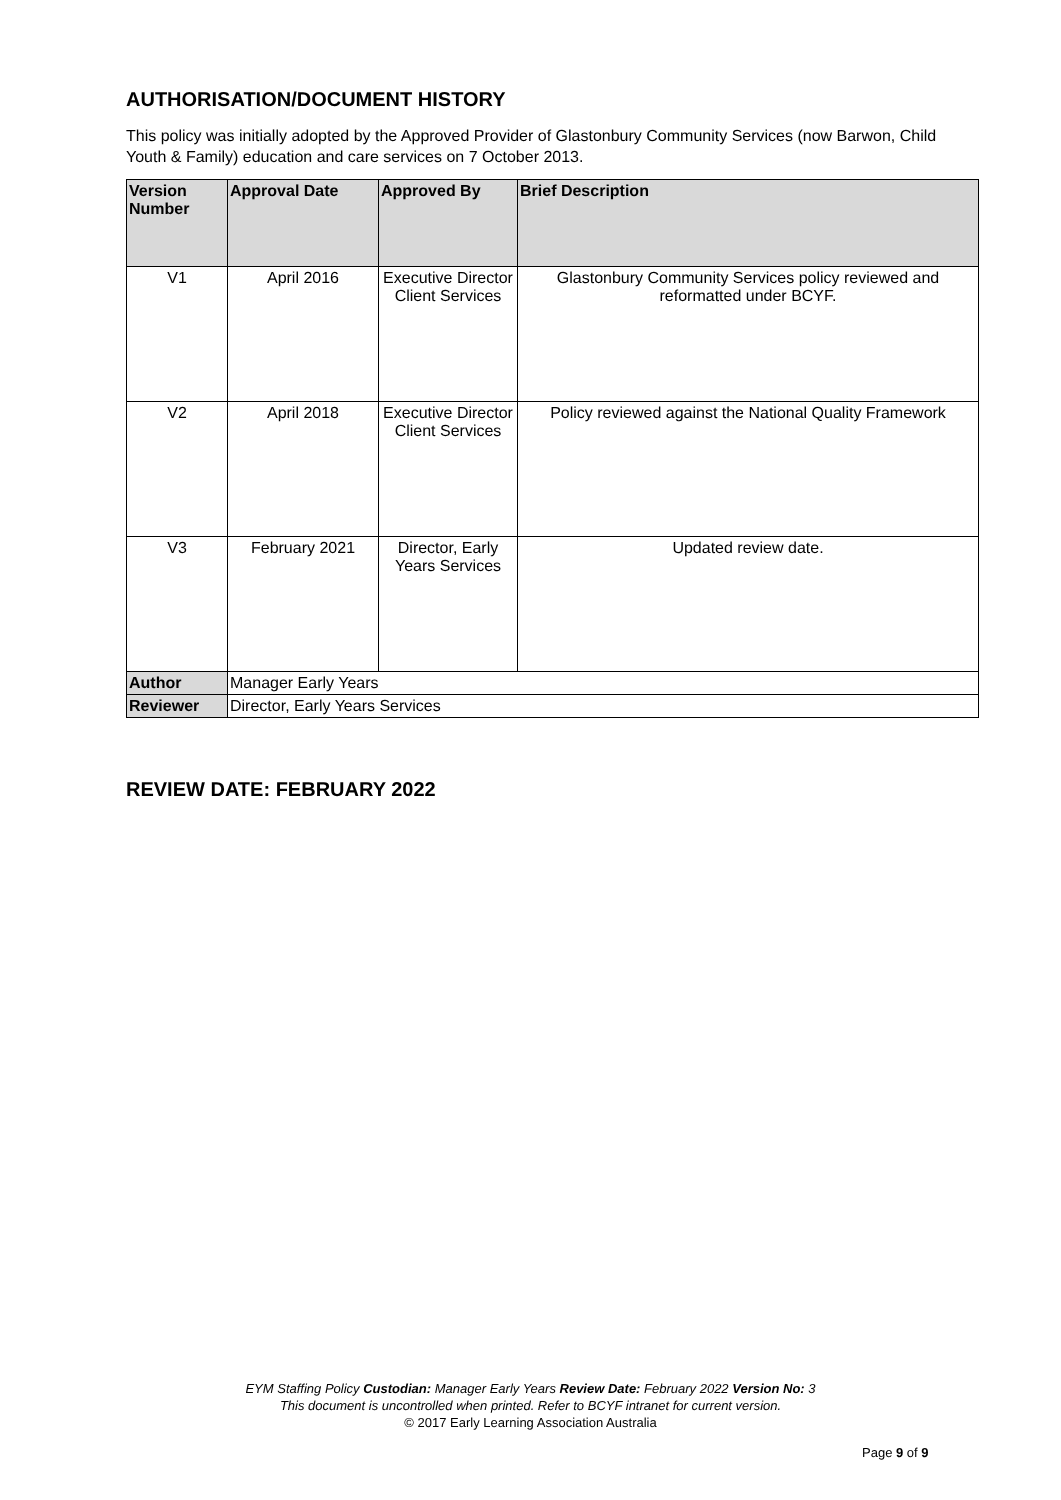AUTHORISATION/DOCUMENT HISTORY
This policy was initially adopted by the Approved Provider of Glastonbury Community Services (now Barwon, Child Youth & Family) education and care services on 7 October 2013.
| Version Number | Approval Date | Approved By | Brief Description |
| --- | --- | --- | --- |
| V1 | April 2016 | Executive Director Client Services | Glastonbury Community Services policy reviewed and reformatted under BCYF. |
| V2 | April 2018 | Executive Director Client Services | Policy reviewed against the National Quality Framework |
| V3 | February 2021 | Director, Early Years Services | Updated review date. |
| Author | Manager Early Years | | |
| Reviewer | Director, Early Years Services | | |
REVIEW DATE: FEBRUARY 2022
EYM Staffing Policy Custodian: Manager Early Years Review Date: February 2022 Version No: 3
This document is uncontrolled when printed. Refer to BCYF intranet for current version.
© 2017 Early Learning Association Australia
Page 9 of 9